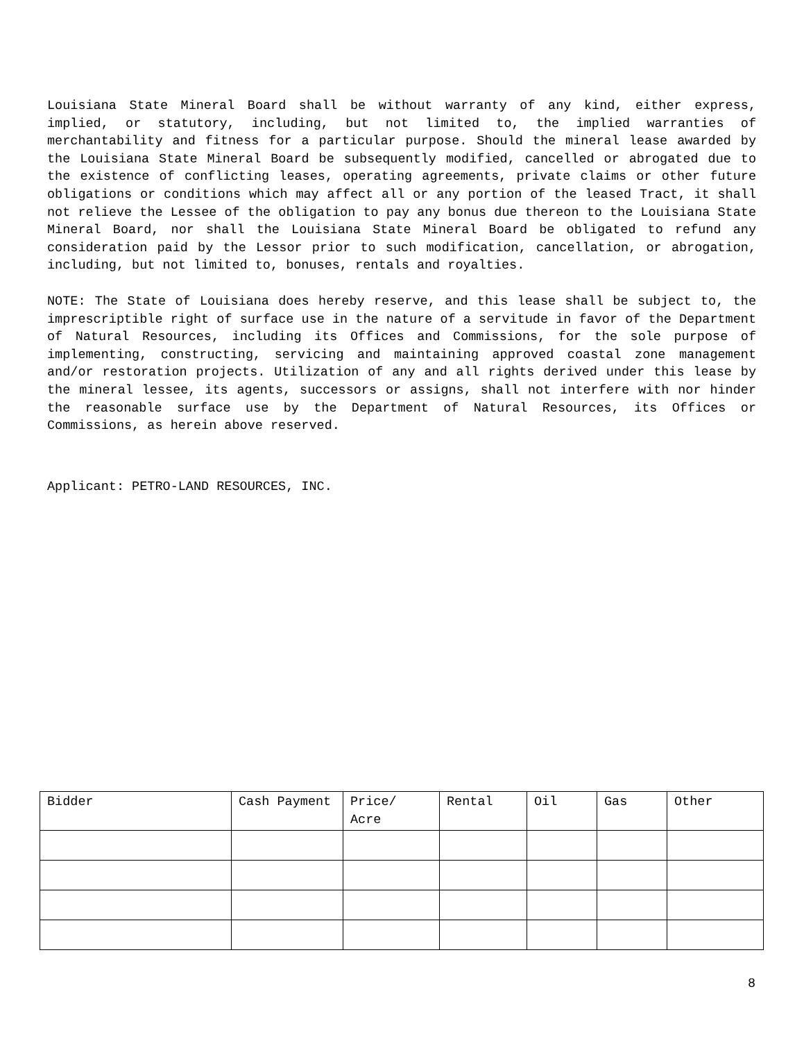Louisiana State Mineral Board shall be without warranty of any kind, either express, implied, or statutory, including, but not limited to, the implied warranties of merchantability and fitness for a particular purpose. Should the mineral lease awarded by the Louisiana State Mineral Board be subsequently modified, cancelled or abrogated due to the existence of conflicting leases, operating agreements, private claims or other future obligations or conditions which may affect all or any portion of the leased Tract, it shall not relieve the Lessee of the obligation to pay any bonus due thereon to the Louisiana State Mineral Board, nor shall the Louisiana State Mineral Board be obligated to refund any consideration paid by the Lessor prior to such modification, cancellation, or abrogation, including, but not limited to, bonuses, rentals and royalties.
NOTE: The State of Louisiana does hereby reserve, and this lease shall be subject to, the imprescriptible right of surface use in the nature of a servitude in favor of the Department of Natural Resources, including its Offices and Commissions, for the sole purpose of implementing, constructing, servicing and maintaining approved coastal zone management and/or restoration projects. Utilization of any and all rights derived under this lease by the mineral lessee, its agents, successors or assigns, shall not interfere with nor hinder the reasonable surface use by the Department of Natural Resources, its Offices or Commissions, as herein above reserved.
Applicant: PETRO-LAND RESOURCES, INC.
| Bidder | Cash Payment | Price/ Acre | Rental | Oil | Gas | Other |
| --- | --- | --- | --- | --- | --- | --- |
8